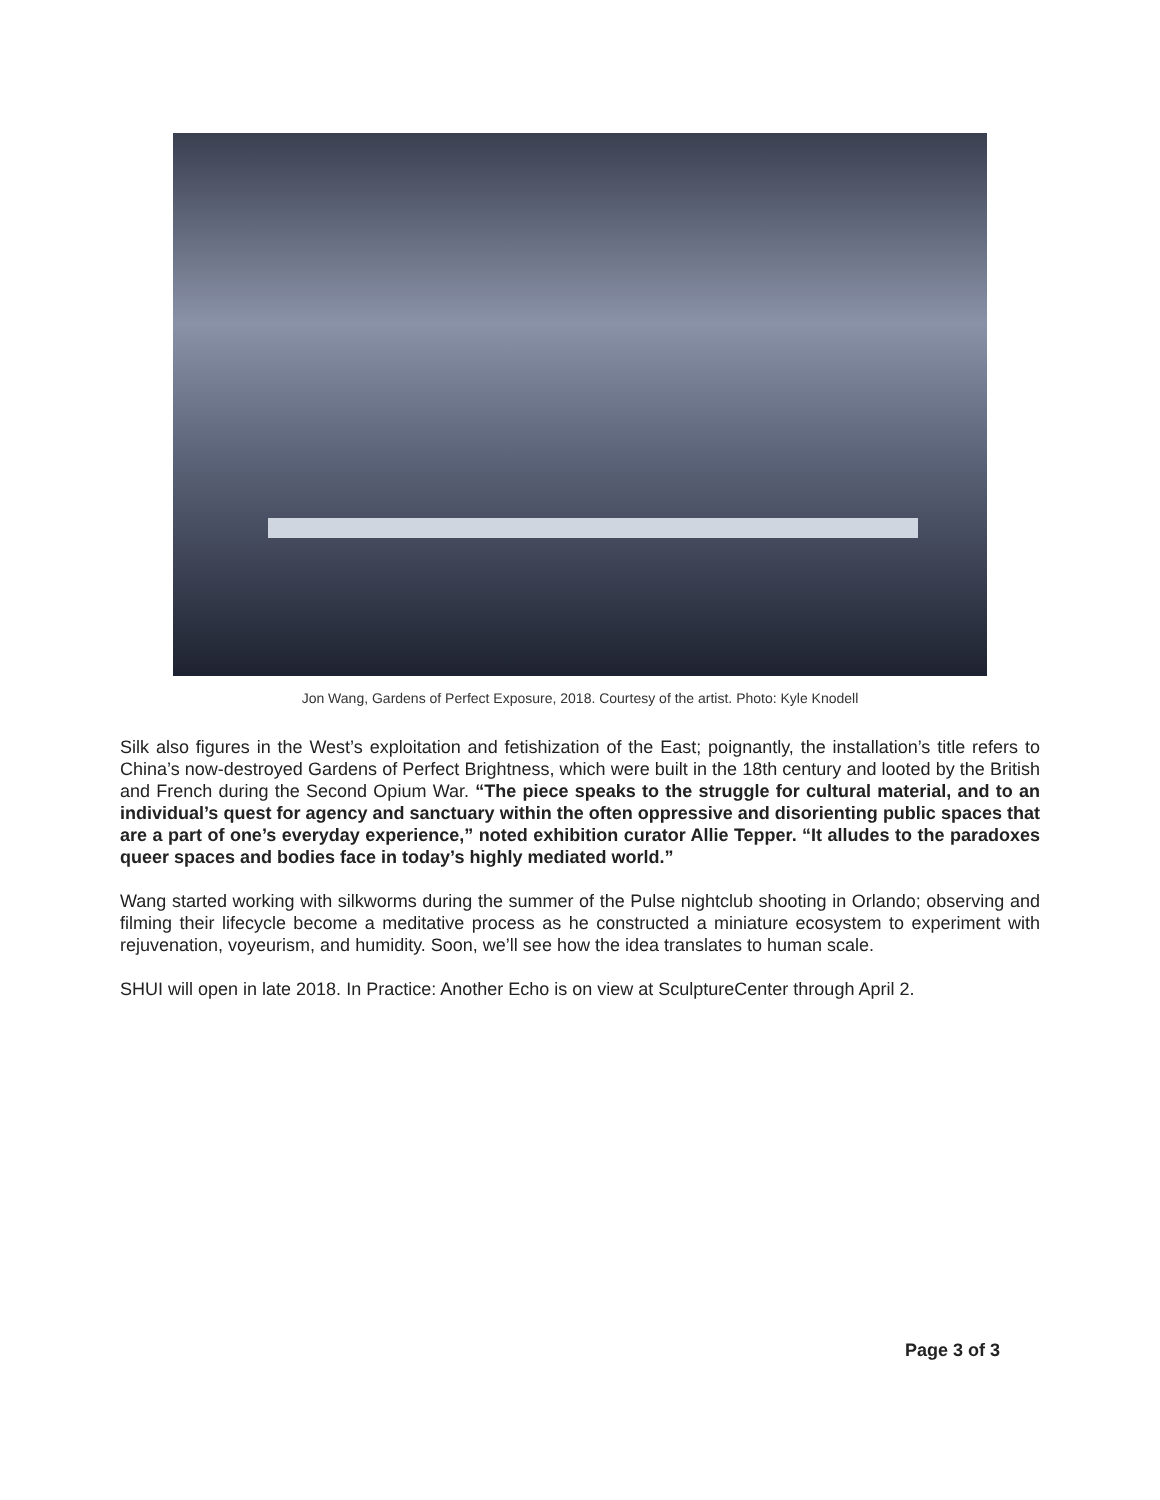Jon Wang, Gardens of Perfect Exposure, 2018. Courtesy of the artist. Photo: Kyle Knodell
Silk also figures in the West’s exploitation and fetishization of the East; poignantly, the installation’s title refers to China’s now-destroyed Gardens of Perfect Brightness, which were built in the 18th century and looted by the British and French during the Second Opium War. “The piece speaks to the struggle for cultural material, and to an individual’s quest for agency and sanctuary within the often oppressive and disorienting public spaces that are a part of one’s everyday experience,” noted exhibition curator Allie Tepper. “It alludes to the paradoxes queer spaces and bodies face in today’s highly mediated world.”
Wang started working with silkworms during the summer of the Pulse nightclub shooting in Orlando; observing and filming their lifecycle become a meditative process as he constructed a miniature ecosystem to experiment with rejuvenation, voyeurism, and humidity. Soon, we’ll see how the idea translates to human scale.
SHUI will open in late 2018. In Practice: Another Echo is on view at SculptureCenter through April 2.
Page 3 of 3